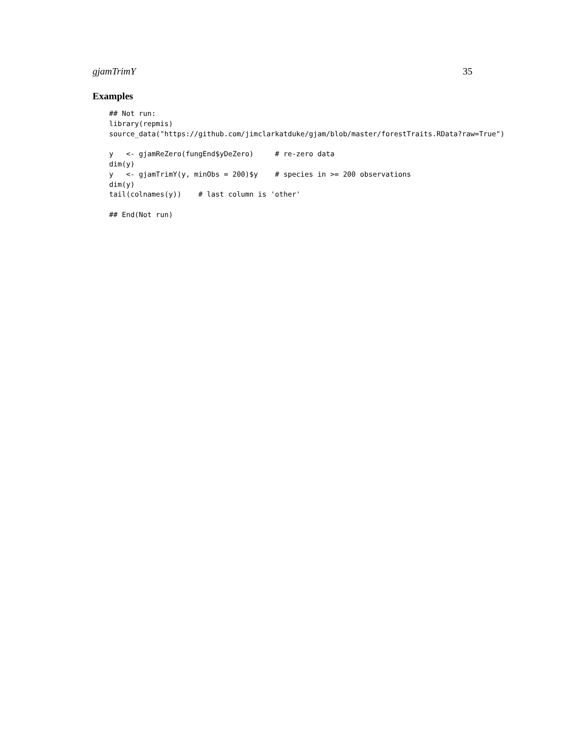gjamTrimY 35
Examples
## Not run:
library(repmis)
source_data("https://github.com/jimclarkatduke/gjam/blob/master/forestTraits.RData?raw=True")

y   <- gjamReZero(fungEnd$yDeZero)     # re-zero data
dim(y)
y   <- gjamTrimY(y, minObs = 200)$y    # species in >= 200 observations
dim(y)
tail(colnames(y))    # last column is 'other'

## End(Not run)